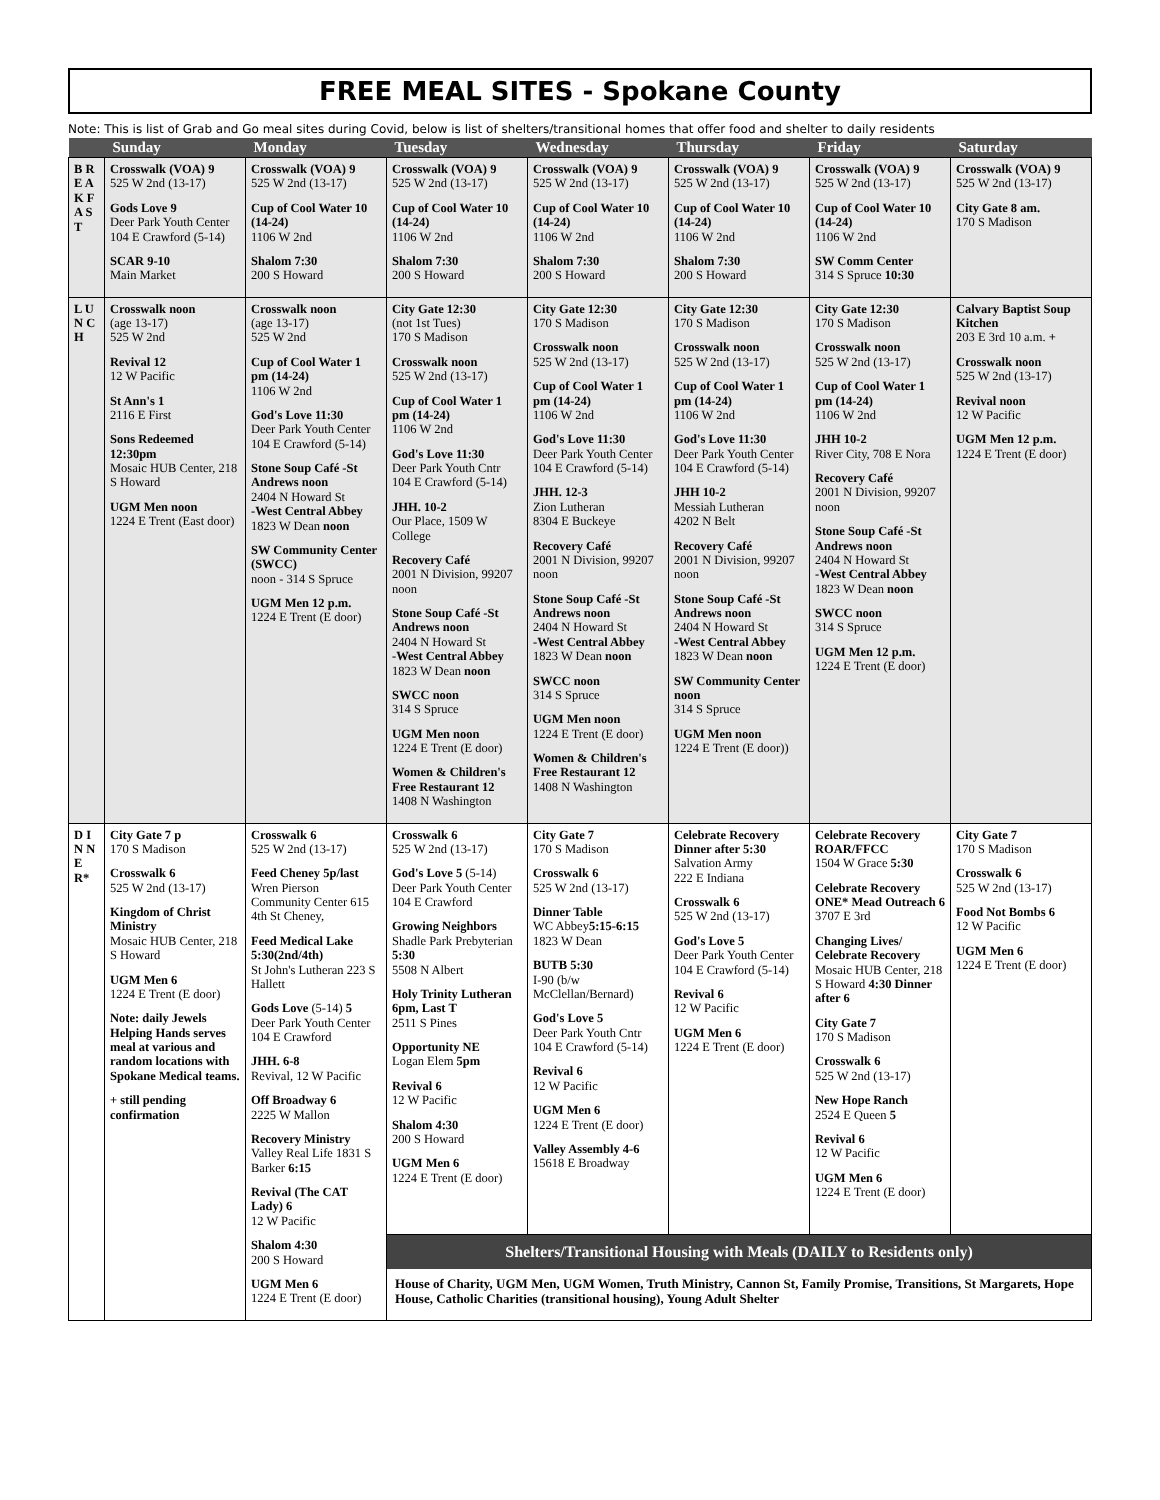FREE MEAL SITES - Spokane County
Note: This is list of Grab and Go meal sites during Covid, below is list of shelters/transitional homes that offer food and shelter to daily residents
| | Sunday | Monday | Tuesday | Wednesday | Thursday | Friday | Saturday |
| --- | --- | --- | --- | --- | --- | --- | --- |
| B R E A K F A S T | Crosswalk (VOA) 9 525 W 2nd (13-17) Gods Love 9 Deer Park Youth Center 104 E Crawford (5-14) SCAR 9-10 Main Market | Crosswalk (VOA) 9 525 W 2nd (13-17) Cup of Cool Water 10 (14-24) 1106 W 2nd Shalom 7:30 200 S Howard | Crosswalk (VOA) 9 525 W 2nd (13-17) Cup of Cool Water 10 (14-24) 1106 W 2nd Shalom 7:30 200 S Howard | Crosswalk (VOA) 9 525 W 2nd (13-17) Cup of Cool Water 10 (14-24) 1106 W 2nd Shalom 7:30 200 S Howard | Crosswalk (VOA) 9 525 W 2nd (13-17) Cup of Cool Water 10 (14-24) 1106 W 2nd Shalom 7:30 200 S Howard | Crosswalk (VOA) 9 525 W 2nd (13-17) Cup of Cool Water 10 (14-24) 1106 W 2nd SW Comm Center 314 S Spruce 10:30 | Crosswalk (VOA) 9 525 W 2nd (13-17) City Gate 8 am. 170 S Madison |
| L U N C H | Crosswalk noon (age 13-17) 525 W 2nd Revival 12 12 W Pacific St Ann's 1 2116 E First Sons Redeemed 12:30pm Mosaic HUB Center, 218 S Howard UGM Men noon 1224 E Trent (East door) | Crosswalk noon (age 13-17) 525 W 2nd Cup of Cool Water 1 pm (14-24) 1106 W 2nd God's Love 11:30 Deer Park Youth Center 104 E Crawford (5-14) Stone Soup Café -St Andrews noon 2404 N Howard St -West Central Abbey 1823 W Dean noon SW Community Center (SWCC) noon - 314 S Spruce UGM Men 12 p.m. 1224 E Trent (E door) | City Gate 12:30 (not 1st Tues) 170 S Madison Crosswalk noon 525 W 2nd (13-17) Cup of Cool Water 1 pm (14-24) 1106 W 2nd God's Love 11:30 Deer Park Youth Cntr 104 E Crawford (5-14) JHH. 10-2 Our Place, 1509 W College Recovery Café 2001 N Division, 99207 noon Stone Soup Café -St Andrews noon 2404 N Howard St -West Central Abbey 1823 W Dean noon SWCC noon 314 S Spruce UGM Men noon 1224 E Trent (E door) Women & Children's Free Restaurant 12 1408 N Washington | City Gate 12:30 170 S Madison Crosswalk noon 525 W 2nd (13-17) Cup of Cool Water 1 pm (14-24) 1106 W 2nd God's Love 11:30 Deer Park Youth Center 104 E Crawford (5-14) JHH. 12-3 Zion Lutheran 8304 E Buckeye Recovery Café 2001 N Division, 99207 noon Stone Soup Café -St Andrews noon 2404 N Howard St -West Central Abbey 1823 W Dean noon SWCC noon 314 S Spruce UGM Men noon 1224 E Trent (E door) Women & Children's Free Restaurant 12 1408 N Washington | City Gate 12:30 170 S Madison Crosswalk noon 525 W 2nd (13-17) Cup of Cool Water 1 pm (14-24) 1106 W 2nd God's Love 11:30 Deer Park Youth Center 104 E Crawford (5-14) JHH 10-2 Messiah Lutheran 4202 N Belt Recovery Café 2001 N Division, 99207 noon Stone Soup Café -St Andrews noon 2404 N Howard St -West Central Abbey 1823 W Dean noon SW Community Center noon 314 S Spruce UGM Men noon 1224 E Trent (E door)) | City Gate 12:30 170 S Madison Crosswalk noon 525 W 2nd (13-17) Cup of Cool Water 1 pm (14-24) 1106 W 2nd JHH 10-2 River City, 708 E Nora Recovery Café 2001 N Division, 99207 noon Stone Soup Café -St Andrews noon 2404 N Howard St -West Central Abbey 1823 W Dean noon SWCC noon 314 S Spruce UGM Men 12 p.m. 1224 E Trent (E door) | Calvary Baptist Soup Kitchen 203 E 3rd 10 a.m. + Crosswalk noon 525 W 2nd (13-17) Revival noon 12 W Pacific UGM Men 12 p.m. 1224 E Trent (E door) |
| D I N N E R* | City Gate 7 p 170 S Madison Crosswalk 6 525 W 2nd (13-17) Kingdom of Christ Ministry Mosaic HUB Center, 218 S Howard UGM Men 6 1224 E Trent (E door) Note: daily Jewels Helping Hands serves meal at various and random locations with Spokane Medical teams. + still pending confirmation | Crosswalk 6 525 W 2nd (13-17) Feed Cheney 5p/last Wren Pierson Community Center 615 4th St Cheney, Feed Medical Lake 5:30(2nd/4th) St John's Lutheran 223 S Hallett Gods Love (5-14) 5 Deer Park Youth Center 104 E Crawford JHH. 6-8 Revival, 12 W Pacific Off Broadway 6 2225 W Mallon Recovery Ministry Valley Real Life 1831 S Barker 6:15 Revival (The CAT Lady) 6 12 W Pacific Shalom 4:30 200 S Howard UGM Men 6 1224 E Trent (E door) | Crosswalk 6 525 W 2nd (13-17) God's Love 5 (5-14) Deer Park Youth Center 104 E Crawford Growing Neighbors Shadle Park Prebyterian 5:30 5508 N Albert Holy Trinity Lutheran 6pm, Last T 2511 S Pines Opportunity NE Logan Elem 5pm Revival 6 12 W Pacific Shalom 4:30 200 S Howard UGM Men 6 1224 E Trent (E door) | City Gate 7 170 S Madison Crosswalk 6 525 W 2nd (13-17) Dinner Table WC Abbey 5:15-6:15 1823 W Dean BUTB 5:30 I-90 (b/w McClellan/Bernard) God's Love 5 Deer Park Youth Cntr 104 E Crawford (5-14) Revival 6 12 W Pacific UGM Men 6 1224 E Trent (E door) Valley Assembly 4-6 15618 E Broadway | Celebrate Recovery Dinner after 5:30 Salvation Army 222 E Indiana Crosswalk 6 525 W 2nd (13-17) God's Love 5 Deer Park Youth Center 104 E Crawford (5-14) Revival 6 12 W Pacific UGM Men 6 1224 E Trent (E door) | Celebrate Recovery ROAR/FFCC 1504 W Grace 5:30 Celebrate Recovery ONE* Mead Outreach 6 3707 E 3rd Changing Lives/ Celebrate Recovery Mosaic HUB Center, 218 S Howard 4:30 Dinner after 6 City Gate 7 170 S Madison Crosswalk 6 525 W 2nd (13-17) New Hope Ranch 2524 E Queen 5 Revival 6 12 W Pacific UGM Men 6 1224 E Trent (E door) | City Gate 7 170 S Madison Crosswalk 6 525 W 2nd (13-17) Food Not Bombs 6 12 W Pacific UGM Men 6 1224 E Trent (E door) |
| | | | Shelters/Transitional Housing with Meals (DAILY to Residents only) House of Charity, UGM Men, UGM Women, Truth Ministry, Cannon St, Family Promise, Transitions, St Margarets, Hope House, Catholic Charities (transitional housing), Young Adult Shelter | | | | |